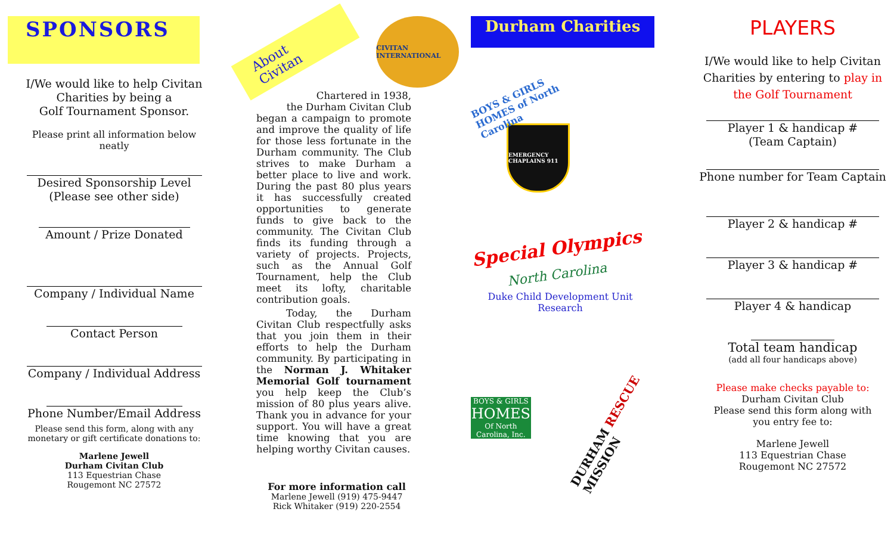SPONSORS
I/We would like to help Civitan
Charities by being a
Golf Tournament Sponsor.
Please print all information below
neatly
Desired Sponsorship Level
(Please see other side)
Amount / Prize Donated
Company / Individual Name
Contact Person
Company / Individual Address
Phone Number/Email Address
Please send this form, along with any
monetary or gift certificate donations to:
Marlene Jewell
Durham Civitan Club
113 Equestrian Chase
Rougemont NC 27572
About Civitan
CIVITAN INTERNATIONAL
Chartered in 1938,
the Durham Civitan Club
began a campaign to promote and improve the quality of life for those less fortunate in the Durham community. The Club strives to make Durham a better place to live and work. During the past 80 plus years it has successfully created opportunities to generate funds to give back to the community. The Civitan Club finds its funding through a variety of projects. Projects, such as the Annual Golf Tournament, help the Club meet its lofty, charitable contribution goals.
Today, the Durham Civitan Club respectfully asks that you join them in their efforts to help the Durham community. By participating in the Norman J. Whitaker Memorial Golf tournament you help keep the Club’s mission of 80 plus years alive. Thank you in advance for your support. You will have a great time knowing that you are helping worthy Civitan causes.
For more information call
Marlene Jewell (919) 475-9447
Rick Whitaker (919) 220-2554
Durham Charities
BOYS & GIRLS HOMES of North Carolina
EMERGENCY CHAPLAINS 911
Special Olympics
North Carolina
Duke Child Development Unit Research
BOYS & GIRLS
HOMES
Of North Carolina, Inc.
DURHAM RESCUE MISSION
PLAYERS
I/We would like to help Civitan
Charities by entering to play in
the Golf Tournament
Player 1 & handicap #
(Team Captain)
Phone number for Team Captain
Player 2 & handicap #
Player 3 & handicap #
Player 4 & handicap
Total team handicap
(add all four handicaps above)
Please make checks payable to:
Durham Civitan Club
Please send this form along with
you entry fee to:
Marlene Jewell
113 Equestrian Chase
Rougemont NC 27572